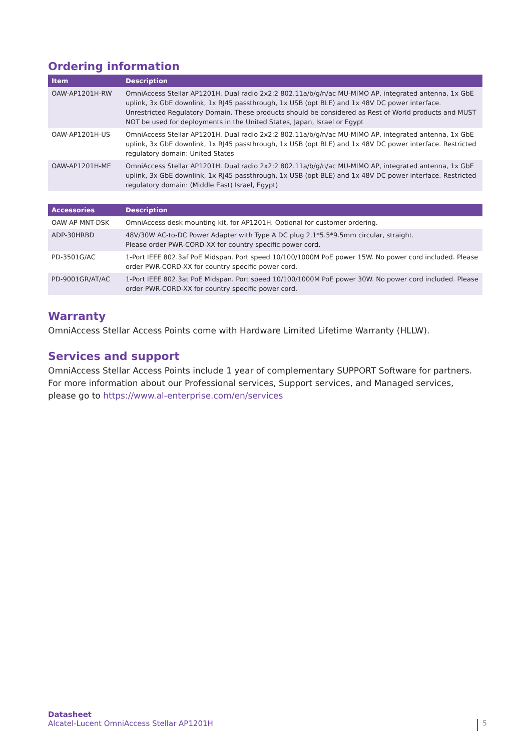Ordering information
| Item | Description |
| --- | --- |
| OAW-AP1201H-RW | OmniAccess Stellar AP1201H. Dual radio 2x2:2 802.11a/b/g/n/ac MU-MIMO AP, integrated antenna, 1x GbE uplink, 3x GbE downlink, 1x RJ45 passthrough, 1x USB (opt BLE) and 1x 48V DC power interface. Unrestricted Regulatory Domain. These products should be considered as Rest of World products and MUST NOT be used for deployments in the United States, Japan, Israel or Egypt |
| OAW-AP1201H-US | OmniAccess Stellar AP1201H. Dual radio 2x2:2 802.11a/b/g/n/ac MU-MIMO AP, integrated antenna, 1x GbE uplink, 3x GbE downlink, 1x RJ45 passthrough, 1x USB (opt BLE) and 1x 48V DC power interface. Restricted regulatory domain: United States |
| OAW-AP1201H-ME | OmniAccess Stellar AP1201H. Dual radio 2x2:2 802.11a/b/g/n/ac MU-MIMO AP, integrated antenna, 1x GbE uplink, 3x GbE downlink, 1x RJ45 passthrough, 1x USB (opt BLE) and 1x 48V DC power interface. Restricted regulatory domain: (Middle East) Israel, Egypt) |
| Accessories | Description |
| --- | --- |
| OAW-AP-MNT-DSK | OmniAccess desk mounting kit, for AP1201H. Optional for customer ordering. |
| ADP-30HRBD | 48V/30W AC-to-DC Power Adapter with Type A DC plug 2.1*5.5*9.5mm circular, straight. Please order PWR-CORD-XX for country specific power cord. |
| PD-3501G/AC | 1-Port IEEE 802.3af PoE Midspan. Port speed 10/100/1000M PoE power 15W. No power cord included. Please order PWR-CORD-XX for country specific power cord. |
| PD-9001GR/AT/AC | 1-Port IEEE 802.3at PoE Midspan. Port speed 10/100/1000M PoE power 30W. No power cord included. Please order PWR-CORD-XX for country specific power cord. |
Warranty
OmniAccess Stellar Access Points come with Hardware Limited Lifetime Warranty (HLLW).
Services and support
OmniAccess Stellar Access Points include 1 year of complementary SUPPORT Software for partners. For more information about our Professional services, Support services, and Managed services, please go to https://www.al-enterprise.com/en/services
Datasheet
Alcatel-Lucent OmniAccess Stellar AP1201H
5